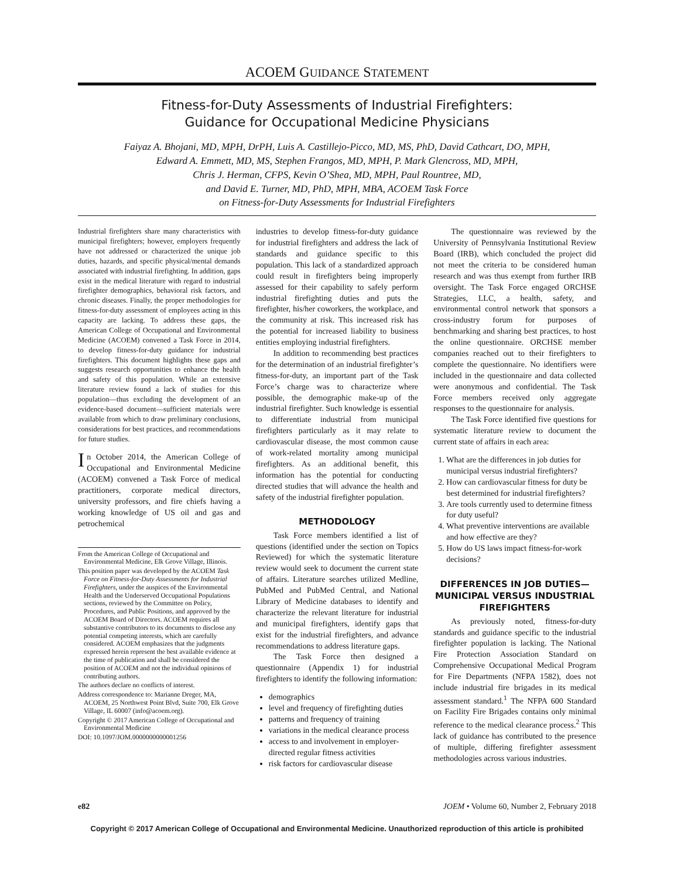ACOEM GUIDANCE STATEMENT
Fitness-for-Duty Assessments of Industrial Firefighters:
Guidance for Occupational Medicine Physicians
Faiyaz A. Bhojani, MD, MPH, DrPH, Luis A. Castillejo-Picco, MD, MS, PhD, David Cathcart, DO, MPH,
Edward A. Emmett, MD, MS, Stephen Frangos, MD, MPH, P. Mark Glencross, MD, MPH,
Chris J. Herman, CFPS, Kevin O’Shea, MD, MPH, Paul Rountree, MD,
and David E. Turner, MD, PhD, MPH, MBA, ACOEM Task Force
on Fitness-for-Duty Assessments for Industrial Firefighters
Industrial firefighters share many characteristics with municipal firefighters; however, employers frequently have not addressed or characterized the unique job duties, hazards, and specific physical/mental demands associated with industrial firefighting. In addition, gaps exist in the medical literature with regard to industrial firefighter demographics, behavioral risk factors, and chronic diseases. Finally, the proper methodologies for fitness-for-duty assessment of employees acting in this capacity are lacking. To address these gaps, the American College of Occupational and Environmental Medicine (ACOEM) convened a Task Force in 2014, to develop fitness-for-duty guidance for industrial firefighters. This document highlights these gaps and suggests research opportunities to enhance the health and safety of this population. While an extensive literature review found a lack of studies for this population—thus excluding the development of an evidence-based document—sufficient materials were available from which to draw preliminary conclusions, considerations for best practices, and recommendations for future studies.
In October 2014, the American College of Occupational and Environmental Medicine (ACOEM) convened a Task Force of medical practitioners, corporate medical directors, university professors, and fire chiefs having a working knowledge of US oil and gas and petrochemical
From the American College of Occupational and Environmental Medicine, Elk Grove Village, Illinois.
This position paper was developed by the ACOEM Task Force on Fitness-for-Duty Assessments for Industrial Firefighters, under the auspices of the Environmental Health and the Underserved Occupational Populations sections, reviewed by the Committee on Policy, Procedures, and Public Positions, and approved by the ACOEM Board of Directors. ACOEM requires all substantive contributors to its documents to disclose any potential competing interests, which are carefully considered. ACOEM emphasizes that the judgments expressed herein represent the best available evidence at the time of publication and shall be considered the position of ACOEM and not the individual opinions of contributing authors.
The authors declare no conflicts of interest.
Address correspondence to: Marianne Dreger, MA, ACOEM, 25 Northwest Point Blvd, Suite 700, Elk Grove Village, IL 60007 (info@acoem.org).
Copyright © 2017 American College of Occupational and Environmental Medicine
DOI: 10.1097/JOM.0000000000001256
industries to develop fitness-for-duty guidance for industrial firefighters and address the lack of standards and guidance specific to this population. This lack of a standardized approach could result in firefighters being improperly assessed for their capability to safely perform industrial firefighting duties and puts the firefighter, his/her coworkers, the workplace, and the community at risk. This increased risk has the potential for increased liability to business entities employing industrial firefighters.
In addition to recommending best practices for the determination of an industrial firefighter’s fitness-for-duty, an important part of the Task Force’s charge was to characterize where possible, the demographic make-up of the industrial firefighter. Such knowledge is essential to differentiate industrial from municipal firefighters particularly as it may relate to cardiovascular disease, the most common cause of work-related mortality among municipal firefighters. As an additional benefit, this information has the potential for conducting directed studies that will advance the health and safety of the industrial firefighter population.
METHODOLOGY
Task Force members identified a list of questions (identified under the section on Topics Reviewed) for which the systematic literature review would seek to document the current state of affairs. Literature searches utilized Medline, PubMed and PubMed Central, and National Library of Medicine databases to identify and characterize the relevant literature for industrial and municipal firefighters, identify gaps that exist for the industrial firefighters, and advance recommendations to address literature gaps.
The Task Force then designed a questionnaire (Appendix 1) for industrial firefighters to identify the following information:
demographics
level and frequency of firefighting duties
patterns and frequency of training
variations in the medical clearance process
access to and involvement in employer-directed regular fitness activities
risk factors for cardiovascular disease
The questionnaire was reviewed by the University of Pennsylvania Institutional Review Board (IRB), which concluded the project did not meet the criteria to be considered human research and was thus exempt from further IRB oversight. The Task Force engaged ORCHSE Strategies, LLC, a health, safety, and environmental control network that sponsors a cross-industry forum for purposes of benchmarking and sharing best practices, to host the online questionnaire. ORCHSE member companies reached out to their firefighters to complete the questionnaire. No identifiers were included in the questionnaire and data collected were anonymous and confidential. The Task Force members received only aggregate responses to the questionnaire for analysis.
The Task Force identified five questions for systematic literature review to document the current state of affairs in each area:
1. What are the differences in job duties for municipal versus industrial firefighters?
2. How can cardiovascular fitness for duty be best determined for industrial firefighters?
3. Are tools currently used to determine fitness for duty useful?
4. What preventive interventions are available and how effective are they?
5. How do US laws impact fitness-for-work decisions?
DIFFERENCES IN JOB DUTIES—MUNICIPAL VERSUS INDUSTRIAL FIREFIGHTERS
As previously noted, fitness-for-duty standards and guidance specific to the industrial firefighter population is lacking. The National Fire Protection Association Standard on Comprehensive Occupational Medical Program for Fire Departments (NFPA 1582), does not include industrial fire brigades in its medical assessment standard.<sup>1</sup> The NFPA 600 Standard on Facility Fire Brigades contains only minimal reference to the medical clearance process.<sup>2</sup> This lack of guidance has contributed to the presence of multiple, differing firefighter assessment methodologies across various industries.
e82 JOEM • Volume 60, Number 2, February 2018
Copyright © 2017 American College of Occupational and Environmental Medicine. Unauthorized reproduction of this article is prohibited